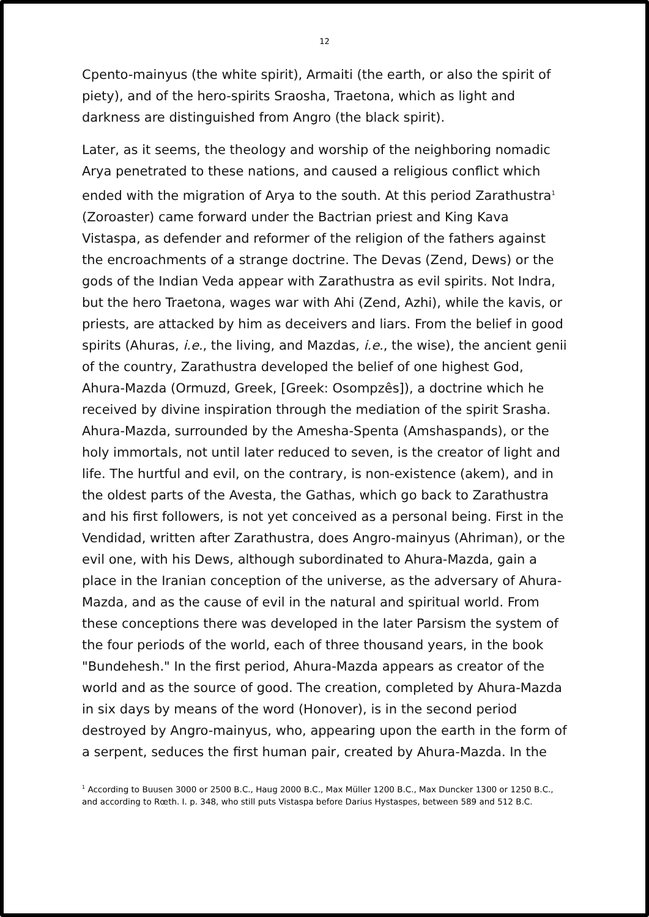12
Cpento-mainyus (the white spirit), Armaiti (the earth, or also the spirit of piety), and of the hero-spirits Sraosha, Traetona, which as light and darkness are distinguished from Angro (the black spirit).
Later, as it seems, the theology and worship of the neighboring nomadic Arya penetrated to these nations, and caused a religious conflict which ended with the migration of Arya to the south. At this period Zarathustra<sup>1</sup> (Zoroaster) came forward under the Bactrian priest and King Kava Vistaspa, as defender and reformer of the religion of the fathers against the encroachments of a strange doctrine. The Devas (Zend, Dews) or the gods of the Indian Veda appear with Zarathustra as evil spirits. Not Indra, but the hero Traetona, wages war with Ahi (Zend, Azhi), while the kavis, or priests, are attacked by him as deceivers and liars. From the belief in good spirits (Ahuras, i.e., the living, and Mazdas, i.e., the wise), the ancient genii of the country, Zarathustra developed the belief of one highest God, Ahura-Mazda (Ormuzd, Greek, [Greek: Osompzês]), a doctrine which he received by divine inspiration through the mediation of the spirit Srasha. Ahura-Mazda, surrounded by the Amesha-Spenta (Amshaspands), or the holy immortals, not until later reduced to seven, is the creator of light and life. The hurtful and evil, on the contrary, is non-existence (akem), and in the oldest parts of the Avesta, the Gathas, which go back to Zarathustra and his first followers, is not yet conceived as a personal being. First in the Vendidad, written after Zarathustra, does Angro-mainyus (Ahriman), or the evil one, with his Dews, although subordinated to Ahura-Mazda, gain a place in the Iranian conception of the universe, as the adversary of Ahura-Mazda, and as the cause of evil in the natural and spiritual world. From these conceptions there was developed in the later Parsism the system of the four periods of the world, each of three thousand years, in the book "Bundehesh." In the first period, Ahura-Mazda appears as creator of the world and as the source of good. The creation, completed by Ahura-Mazda in six days by means of the word (Honover), is in the second period destroyed by Angro-mainyus, who, appearing upon the earth in the form of a serpent, seduces the first human pair, created by Ahura-Mazda. In the
<sup>1</sup> According to Buusen 3000 or 2500 B.C., Haug 2000 B.C., Max Müller 1200 B.C., Max Duncker 1300 or 1250 B.C., and according to Rœth. I. p. 348, who still puts Vistaspa before Darius Hystaspes, between 589 and 512 B.C.